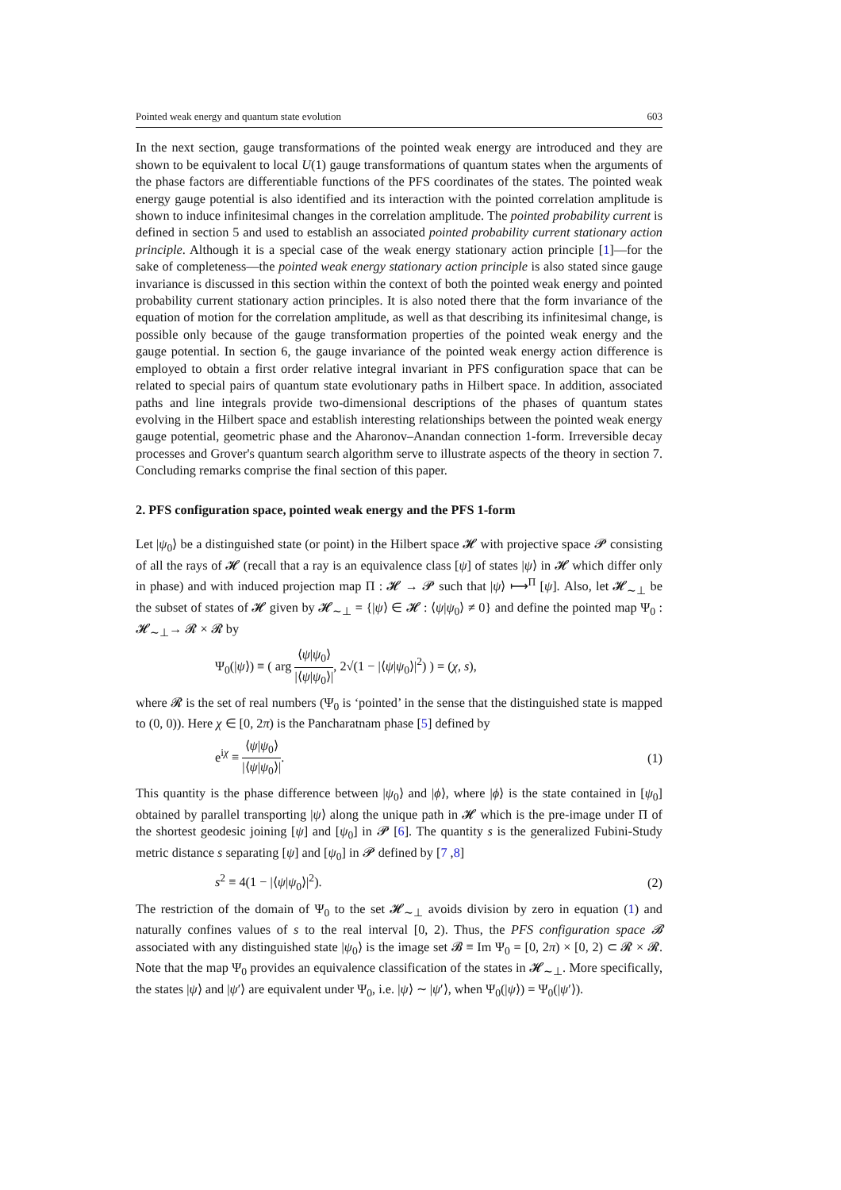Pointed weak energy and quantum state evolution 603
In the next section, gauge transformations of the pointed weak energy are introduced and they are shown to be equivalent to local U(1) gauge transformations of quantum states when the arguments of the phase factors are differentiable functions of the PFS coordinates of the states. The pointed weak energy gauge potential is also identified and its interaction with the pointed correlation amplitude is shown to induce infinitesimal changes in the correlation amplitude. The pointed probability current is defined in section 5 and used to establish an associated pointed probability current stationary action principle. Although it is a special case of the weak energy stationary action principle [1]—for the sake of completeness—the pointed weak energy stationary action principle is also stated since gauge invariance is discussed in this section within the context of both the pointed weak energy and pointed probability current stationary action principles. It is also noted there that the form invariance of the equation of motion for the correlation amplitude, as well as that describing its infinitesimal change, is possible only because of the gauge transformation properties of the pointed weak energy and the gauge potential. In section 6, the gauge invariance of the pointed weak energy action difference is employed to obtain a first order relative integral invariant in PFS configuration space that can be related to special pairs of quantum state evolutionary paths in Hilbert space. In addition, associated paths and line integrals provide two-dimensional descriptions of the phases of quantum states evolving in the Hilbert space and establish interesting relationships between the pointed weak energy gauge potential, geometric phase and the Aharonov–Anandan connection 1-form. Irreversible decay processes and Grover's quantum search algorithm serve to illustrate aspects of the theory in section 7. Concluding remarks comprise the final section of this paper.
2. PFS configuration space, pointed weak energy and the PFS 1-form
Let |ψ<sub>0</sub>⟩ be a distinguished state (or point) in the Hilbert space 𝓗 with projective space 𝓟 consisting of all the rays of 𝓗 (recall that a ray is an equivalence class [ψ] of states |ψ⟩ in 𝓗 which differ only in phase) and with induced projection map Π : 𝓗 → 𝓟 such that |ψ⟩ ⟼<sup>Π</sup> [ψ]. Also, let 𝓗<sub>∼⊥</sub> be the subset of states of 𝓗 given by 𝓗<sub>∼⊥</sub> = {|ψ⟩ ∈ 𝓗 : ⟨ψ|ψ<sub>0</sub>⟩ ≠ 0} and define the pointed map Ψ<sub>0</sub> : 𝓗<sub>∼⊥</sub>→ 𝓡 × 𝓡 by
Ψ<sub>0</sub>(|ψ⟩) ≡ ( arg ⟨ψ|ψ<sub>0</sub>⟩ |⟨ψ|ψ<sub>0</sub>⟩|, 2√(1 − |⟨ψ|ψ<sub>0</sub>⟩|<sup>2</sup>) ) = (χ, s),
where 𝓡 is the set of real numbers (Ψ<sub>0</sub> is ‘pointed’ in the sense that the distinguished state is mapped to (0, 0)). Here χ ∈ [0, 2π) is the Pancharatnam phase [5] defined by
e<sup>iχ</sup> ≡ ⟨ψ|ψ<sub>0</sub>⟩ |⟨ψ|ψ<sub>0</sub>⟩|. (1)
This quantity is the phase difference between |ψ<sub>0</sub>⟩ and |ϕ⟩, where |ϕ⟩ is the state contained in [ψ<sub>0</sub>] obtained by parallel transporting |ψ⟩ along the unique path in 𝓗 which is the pre-image under Π of the shortest geodesic joining [ψ] and [ψ<sub>0</sub>] in 𝓟 [6]. The quantity s is the generalized Fubini-Study metric distance s separating [ψ] and [ψ<sub>0</sub>] in 𝓟 defined by [7 ,8]
s<sup>2</sup> ≡ 4(1 − |⟨ψ|ψ<sub>0</sub>⟩|<sup>2</sup>). (2)
The restriction of the domain of Ψ<sub>0</sub> to the set 𝓗<sub>∼⊥</sub> avoids division by zero in equation (1) and naturally confines values of s to the real interval [0, 2). Thus, the PFS configuration space 𝓑 associated with any distinguished state |ψ<sub>0</sub>⟩ is the image set 𝓑 ≡ Im Ψ<sub>0</sub> = [0, 2π) × [0, 2) ⊂ 𝓡 × 𝓡. Note that the map Ψ<sub>0</sub> provides an equivalence classification of the states in 𝓗<sub>∼⊥</sub>. More specifically, the states |ψ⟩ and |ψ′⟩ are equivalent under Ψ<sub>0</sub>, i.e. |ψ⟩ ∼ |ψ′⟩, when Ψ<sub>0</sub>(|ψ⟩) = Ψ<sub>0</sub>(|ψ′⟩).